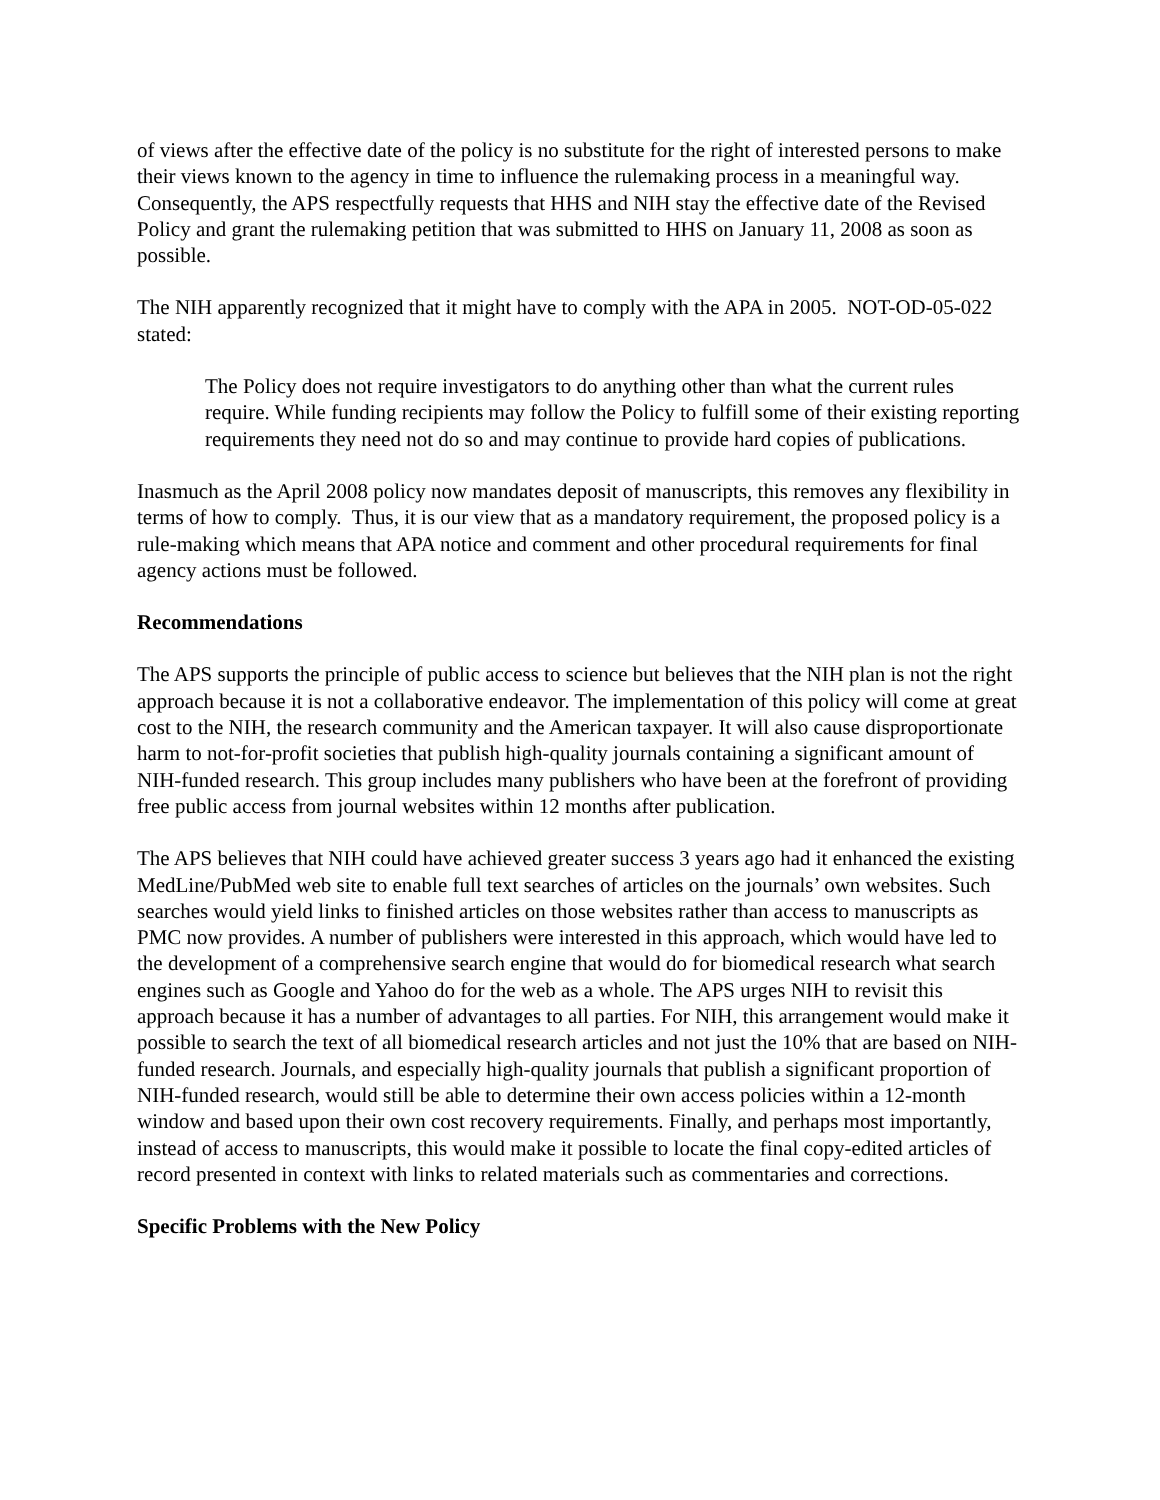of views after the effective date of the policy is no substitute for the right of interested persons to make their views known to the agency in time to influence the rulemaking process in a meaningful way. Consequently, the APS respectfully requests that HHS and NIH stay the effective date of the Revised Policy and grant the rulemaking petition that was submitted to HHS on January 11, 2008 as soon as possible.
The NIH apparently recognized that it might have to comply with the APA in 2005. NOT-OD-05-022 stated:
The Policy does not require investigators to do anything other than what the current rules require. While funding recipients may follow the Policy to fulfill some of their existing reporting requirements they need not do so and may continue to provide hard copies of publications.
Inasmuch as the April 2008 policy now mandates deposit of manuscripts, this removes any flexibility in terms of how to comply. Thus, it is our view that as a mandatory requirement, the proposed policy is a rule-making which means that APA notice and comment and other procedural requirements for final agency actions must be followed.
Recommendations
The APS supports the principle of public access to science but believes that the NIH plan is not the right approach because it is not a collaborative endeavor. The implementation of this policy will come at great cost to the NIH, the research community and the American taxpayer. It will also cause disproportionate harm to not-for-profit societies that publish high-quality journals containing a significant amount of NIH-funded research. This group includes many publishers who have been at the forefront of providing free public access from journal websites within 12 months after publication.
The APS believes that NIH could have achieved greater success 3 years ago had it enhanced the existing MedLine/PubMed web site to enable full text searches of articles on the journals’ own websites. Such searches would yield links to finished articles on those websites rather than access to manuscripts as PMC now provides. A number of publishers were interested in this approach, which would have led to the development of a comprehensive search engine that would do for biomedical research what search engines such as Google and Yahoo do for the web as a whole. The APS urges NIH to revisit this approach because it has a number of advantages to all parties. For NIH, this arrangement would make it possible to search the text of all biomedical research articles and not just the 10% that are based on NIH-funded research. Journals, and especially high-quality journals that publish a significant proportion of NIH-funded research, would still be able to determine their own access policies within a 12-month window and based upon their own cost recovery requirements. Finally, and perhaps most importantly, instead of access to manuscripts, this would make it possible to locate the final copy-edited articles of record presented in context with links to related materials such as commentaries and corrections.
Specific Problems with the New Policy